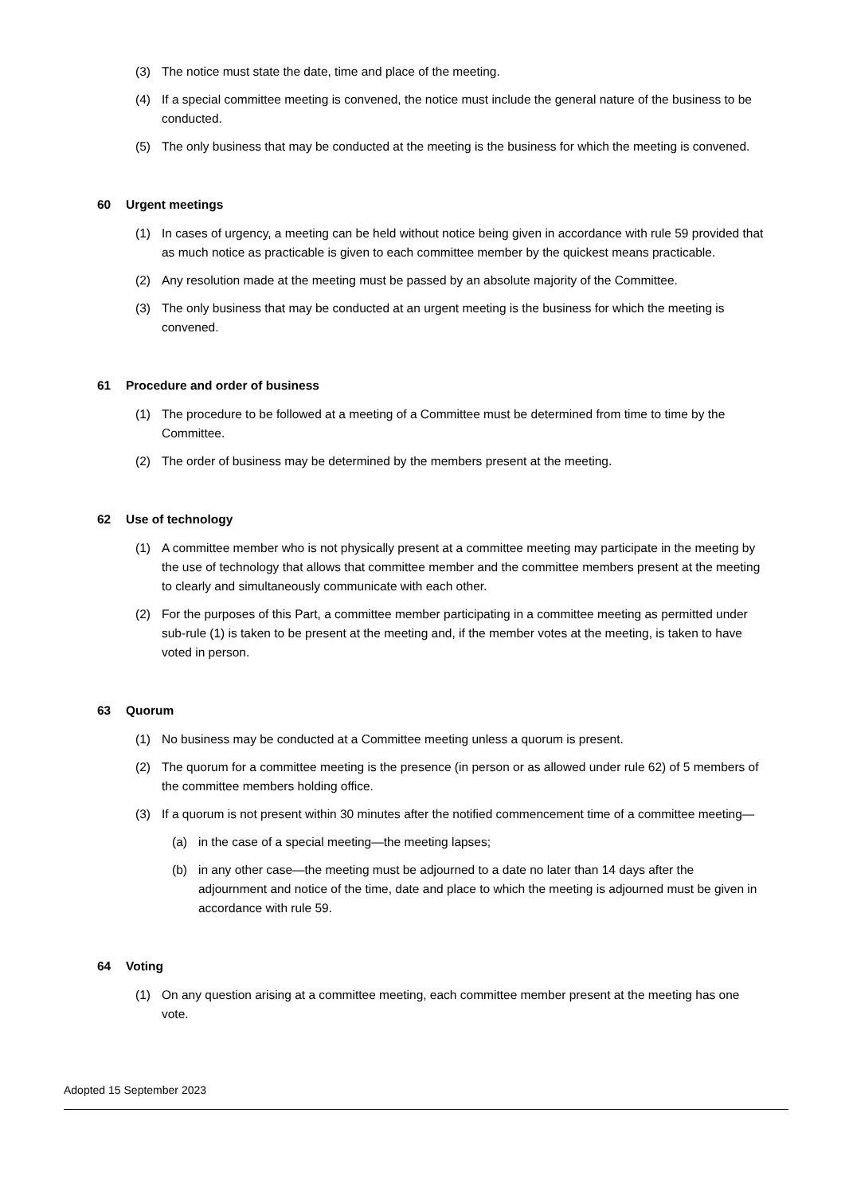(3) The notice must state the date, time and place of the meeting.
(4) If a special committee meeting is convened, the notice must include the general nature of the business to be conducted.
(5) The only business that may be conducted at the meeting is the business for which the meeting is convened.
60 Urgent meetings
(1) In cases of urgency, a meeting can be held without notice being given in accordance with rule 59 provided that as much notice as practicable is given to each committee member by the quickest means practicable.
(2) Any resolution made at the meeting must be passed by an absolute majority of the Committee.
(3) The only business that may be conducted at an urgent meeting is the business for which the meeting is convened.
61 Procedure and order of business
(1) The procedure to be followed at a meeting of a Committee must be determined from time to time by the Committee.
(2) The order of business may be determined by the members present at the meeting.
62 Use of technology
(1) A committee member who is not physically present at a committee meeting may participate in the meeting by the use of technology that allows that committee member and the committee members present at the meeting to clearly and simultaneously communicate with each other.
(2) For the purposes of this Part, a committee member participating in a committee meeting as permitted under sub-rule (1) is taken to be present at the meeting and, if the member votes at the meeting, is taken to have voted in person.
63 Quorum
(1) No business may be conducted at a Committee meeting unless a quorum is present.
(2) The quorum for a committee meeting is the presence (in person or as allowed under rule 62) of 5 members of the committee members holding office.
(3) If a quorum is not present within 30 minutes after the notified commencement time of a committee meeting—
(a) in the case of a special meeting—the meeting lapses;
(b) in any other case—the meeting must be adjourned to a date no later than 14 days after the adjournment and notice of the time, date and place to which the meeting is adjourned must be given in accordance with rule 59.
64 Voting
(1) On any question arising at a committee meeting, each committee member present at the meeting has one vote.
Adopted 15 September 2023